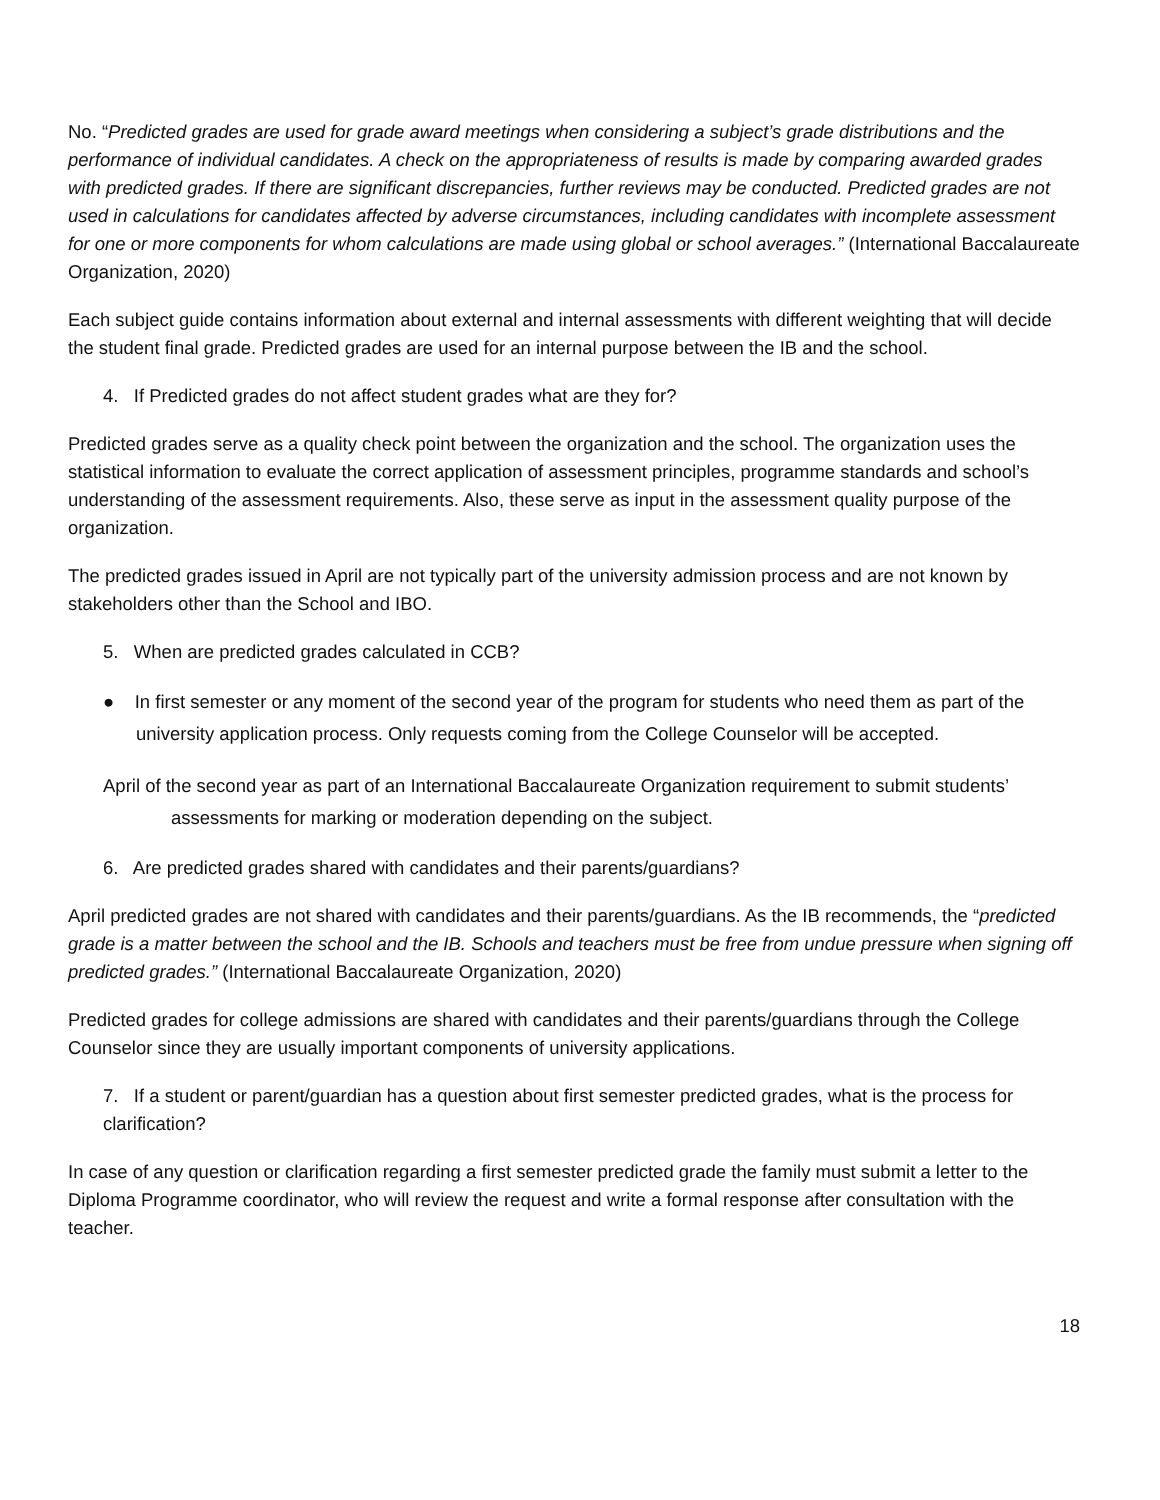No. “Predicted grades are used for grade award meetings when considering a subject’s grade distributions and the performance of individual candidates. A check on the appropriateness of results is made by comparing awarded grades with predicted grades. If there are significant discrepancies, further reviews may be conducted. Predicted grades are not used in calculations for candidates affected by adverse circumstances, including candidates with incomplete assessment for one or more components for whom calculations are made using global or school averages.” (International Baccalaureate Organization, 2020)
Each subject guide contains information about external and internal assessments with different weighting that will decide the student final grade. Predicted grades are used for an internal purpose between the IB and the school.
4. If Predicted grades do not affect student grades what are they for?
Predicted grades serve as a quality check point between the organization and the school. The organization uses the statistical information to evaluate the correct application of assessment principles, programme standards and school’s understanding of the assessment requirements. Also, these serve as input in the assessment quality purpose of the organization.
The predicted grades issued in April are not typically part of the university admission process and are not known by stakeholders other than the School and IBO.
5. When are predicted grades calculated in CCB?
● In first semester or any moment of the second year of the program for students who need them as part of the university application process. Only requests coming from the College Counselor will be accepted.
April of the second year as part of an International Baccalaureate Organization requirement to submit students’ assessments for marking or moderation depending on the subject.
6. Are predicted grades shared with candidates and their parents/guardians?
April predicted grades are not shared with candidates and their parents/guardians. As the IB recommends, the “predicted grade is a matter between the school and the IB. Schools and teachers must be free from undue pressure when signing off predicted grades.” (International Baccalaureate Organization, 2020)
Predicted grades for college admissions are shared with candidates and their parents/guardians through the College Counselor since they are usually important components of university applications.
7. If a student or parent/guardian has a question about first semester predicted grades, what is the process for clarification?
In case of any question or clarification regarding a first semester predicted grade the family must submit a letter to the Diploma Programme coordinator, who will review the request and write a formal response after consultation with the teacher.
18